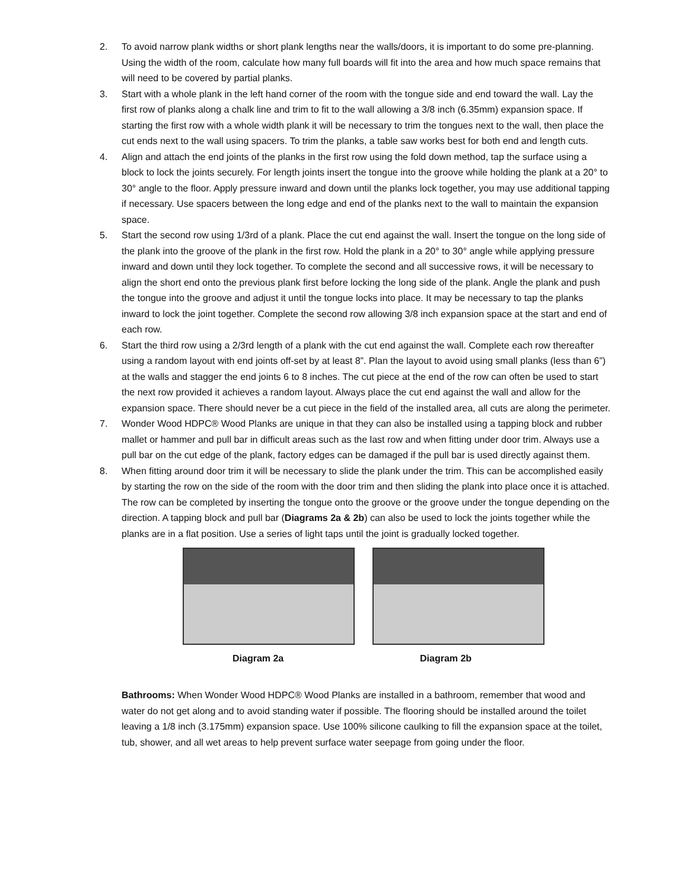2. To avoid narrow plank widths or short plank lengths near the walls/doors, it is important to do some pre-planning. Using the width of the room, calculate how many full boards will fit into the area and how much space remains that will need to be covered by partial planks.
3. Start with a whole plank in the left hand corner of the room with the tongue side and end toward the wall. Lay the first row of planks along a chalk line and trim to fit to the wall allowing a 3/8 inch (6.35mm) expansion space. If starting the first row with a whole width plank it will be necessary to trim the tongues next to the wall, then place the cut ends next to the wall using spacers. To trim the planks, a table saw works best for both end and length cuts.
4. Align and attach the end joints of the planks in the first row using the fold down method, tap the surface using a block to lock the joints securely. For length joints insert the tongue into the groove while holding the plank at a 20° to 30° angle to the floor. Apply pressure inward and down until the planks lock together, you may use additional tapping if necessary. Use spacers between the long edge and end of the planks next to the wall to maintain the expansion space.
5. Start the second row using 1/3rd of a plank. Place the cut end against the wall. Insert the tongue on the long side of the plank into the groove of the plank in the first row. Hold the plank in a 20° to 30° angle while applying pressure inward and down until they lock together. To complete the second and all successive rows, it will be necessary to align the short end onto the previous plank first before locking the long side of the plank. Angle the plank and push the tongue into the groove and adjust it until the tongue locks into place. It may be necessary to tap the planks inward to lock the joint together. Complete the second row allowing 3/8 inch expansion space at the start and end of each row.
6. Start the third row using a 2/3rd length of a plank with the cut end against the wall. Complete each row thereafter using a random layout with end joints off-set by at least 8”. Plan the layout to avoid using small planks (less than 6”) at the walls and stagger the end joints 6 to 8 inches. The cut piece at the end of the row can often be used to start the next row provided it achieves a random layout. Always place the cut end against the wall and allow for the expansion space. There should never be a cut piece in the field of the installed area, all cuts are along the perimeter.
7. Wonder Wood HDPC® Wood Planks are unique in that they can also be installed using a tapping block and rubber mallet or hammer and pull bar in difficult areas such as the last row and when fitting under door trim. Always use a pull bar on the cut edge of the plank, factory edges can be damaged if the pull bar is used directly against them.
8. When fitting around door trim it will be necessary to slide the plank under the trim. This can be accomplished easily by starting the row on the side of the room with the door trim and then sliding the plank into place once it is attached. The row can be completed by inserting the tongue onto the groove or the groove under the tongue depending on the direction. A tapping block and pull bar (Diagrams 2a & 2b) can also be used to lock the joints together while the planks are in a flat position. Use a series of light taps until the joint is gradually locked together.
Diagram 2a Diagram 2b
Bathrooms: When Wonder Wood HDPC® Wood Planks are installed in a bathroom, remember that wood and water do not get along and to avoid standing water if possible. The flooring should be installed around the toilet leaving a 1/8 inch (3.175mm) expansion space. Use 100% silicone caulking to fill the expansion space at the toilet, tub, shower, and all wet areas to help prevent surface water seepage from going under the floor.